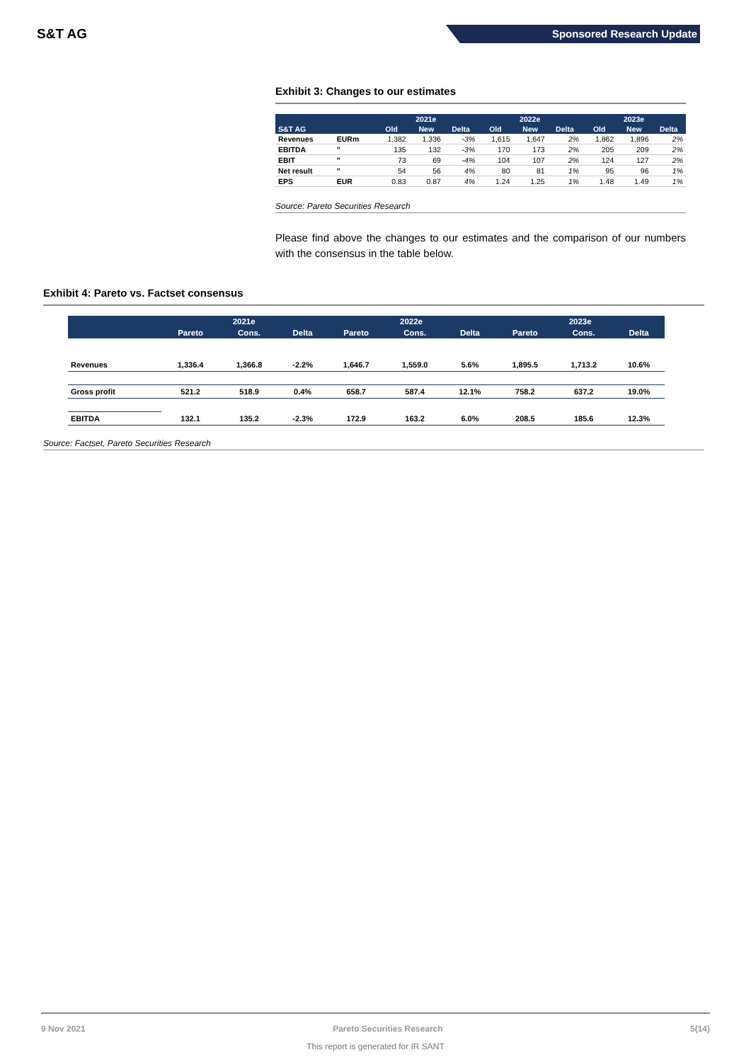S&T AG
Sponsored Research Update
Exhibit 3: Changes to our estimates
| | | 2021e | | | 2022e | | | 2023e | | |
| --- | --- | --- | --- | --- | --- | --- | --- | --- | --- | --- |
| S&T AG | | Old | New | Delta | Old | New | Delta | Old | New | Delta |
| Revenues | EURm | 1,382 | 1,336 | -3% | 1,615 | 1,647 | 2% | 1,862 | 1,896 | 2% |
| EBITDA | " | 135 | 132 | -3% | 170 | 173 | 2% | 205 | 209 | 2% |
| EBIT | " | 73 | 69 | -4% | 104 | 107 | 2% | 124 | 127 | 2% |
| Net result | " | 54 | 56 | 4% | 80 | 81 | 1% | 95 | 96 | 1% |
| EPS | EUR | 0.83 | 0.87 | 4% | 1.24 | 1.25 | 1% | 1.48 | 1.49 | 1% |
Source: Pareto Securities Research
Please find above the changes to our estimates and the comparison of our numbers with the consensus in the table below.
Exhibit 4: Pareto vs. Factset consensus
| | 2021e | | | 2022e | | | 2023e | | |
| --- | --- | --- | --- | --- | --- | --- | --- | --- | --- |
| | Pareto | Cons. | Delta | Pareto | Cons. | Delta | Pareto | Cons. | Delta |
| Revenues | 1,336.4 | 1,366.8 | -2.2% | 1,646.7 | 1,559.0 | 5.6% | 1,895.5 | 1,713.2 | 10.6% |
| Gross profit | 521.2 | 518.9 | 0.4% | 658.7 | 587.4 | 12.1% | 758.2 | 637.2 | 19.0% |
| EBITDA | 132.1 | 135.2 | -2.3% | 172.9 | 163.2 | 6.0% | 208.5 | 185.6 | 12.3% |
Source: Factset, Pareto Securities Research
9 Nov 2021 Pareto Securities Research 5(14)
This report is generated for IR SANT